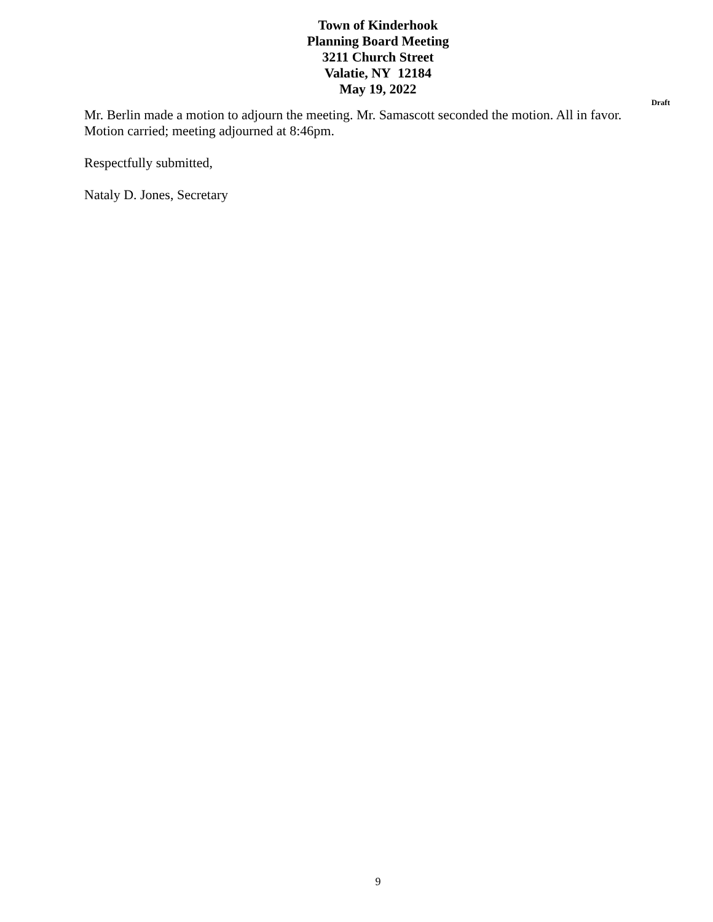Town of Kinderhook
Planning Board Meeting
3211 Church Street
Valatie, NY 12184
May 19, 2022
Draft
Mr. Berlin made a motion to adjourn the meeting. Mr. Samascott seconded the motion. All in favor.
Motion carried; meeting adjourned at 8:46pm.
Respectfully submitted,
Nataly D. Jones, Secretary
9